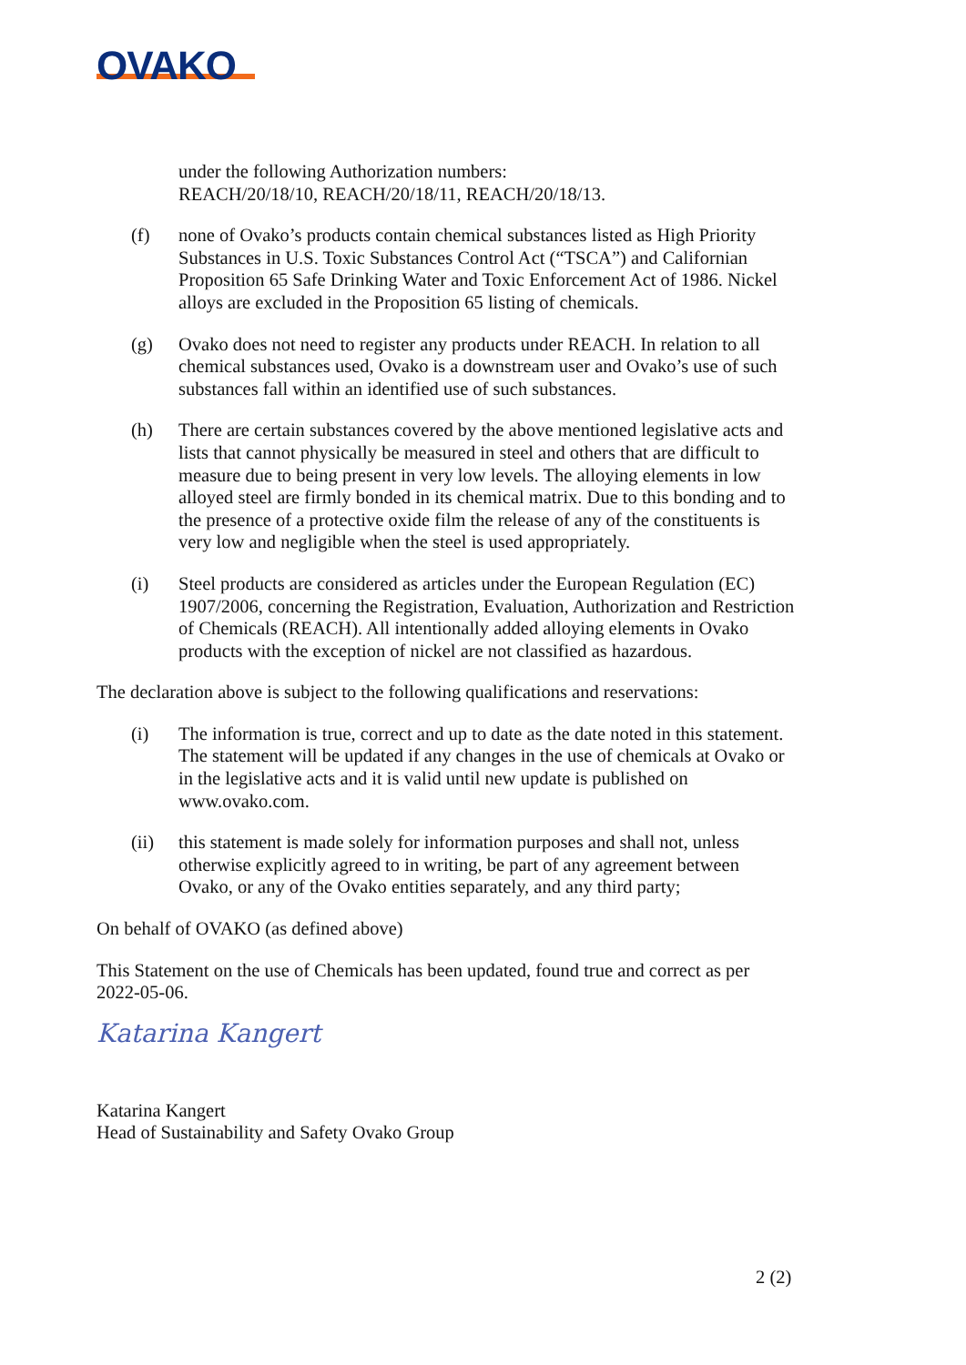OVAKO
under the following Authorization numbers:
REACH/20/18/10, REACH/20/18/11, REACH/20/18/13.
(f) none of Ovako’s products contain chemical substances listed as High Priority Substances in U.S. Toxic Substances Control Act (“TSCA”) and Californian Proposition 65 Safe Drinking Water and Toxic Enforcement Act of 1986. Nickel alloys are excluded in the Proposition 65 listing of chemicals.
(g) Ovako does not need to register any products under REACH. In relation to all chemical substances used, Ovako is a downstream user and Ovako’s use of such substances fall within an identified use of such substances.
(h) There are certain substances covered by the above mentioned legislative acts and lists that cannot physically be measured in steel and others that are difficult to measure due to being present in very low levels. The alloying elements in low alloyed steel are firmly bonded in its chemical matrix. Due to this bonding and to the presence of a protective oxide film the release of any of the constituents is very low and negligible when the steel is used appropriately.
(i) Steel products are considered as articles under the European Regulation (EC) 1907/2006, concerning the Registration, Evaluation, Authorization and Restriction of Chemicals (REACH). All intentionally added alloying elements in Ovako products with the exception of nickel are not classified as hazardous.
The declaration above is subject to the following qualifications and reservations:
(i) The information is true, correct and up to date as the date noted in this statement. The statement will be updated if any changes in the use of chemicals at Ovako or in the legislative acts and it is valid until new update is published on www.ovako.com.
(ii) this statement is made solely for information purposes and shall not, unless otherwise explicitly agreed to in writing, be part of any agreement between Ovako, or any of the Ovako entities separately, and any third party;
On behalf of OVAKO (as defined above)
This Statement on the use of Chemicals has been updated, found true and correct as per 2022-05-06.
Katarina Kangert
Katarina Kangert
Head of Sustainability and Safety Ovako Group
2 (2)